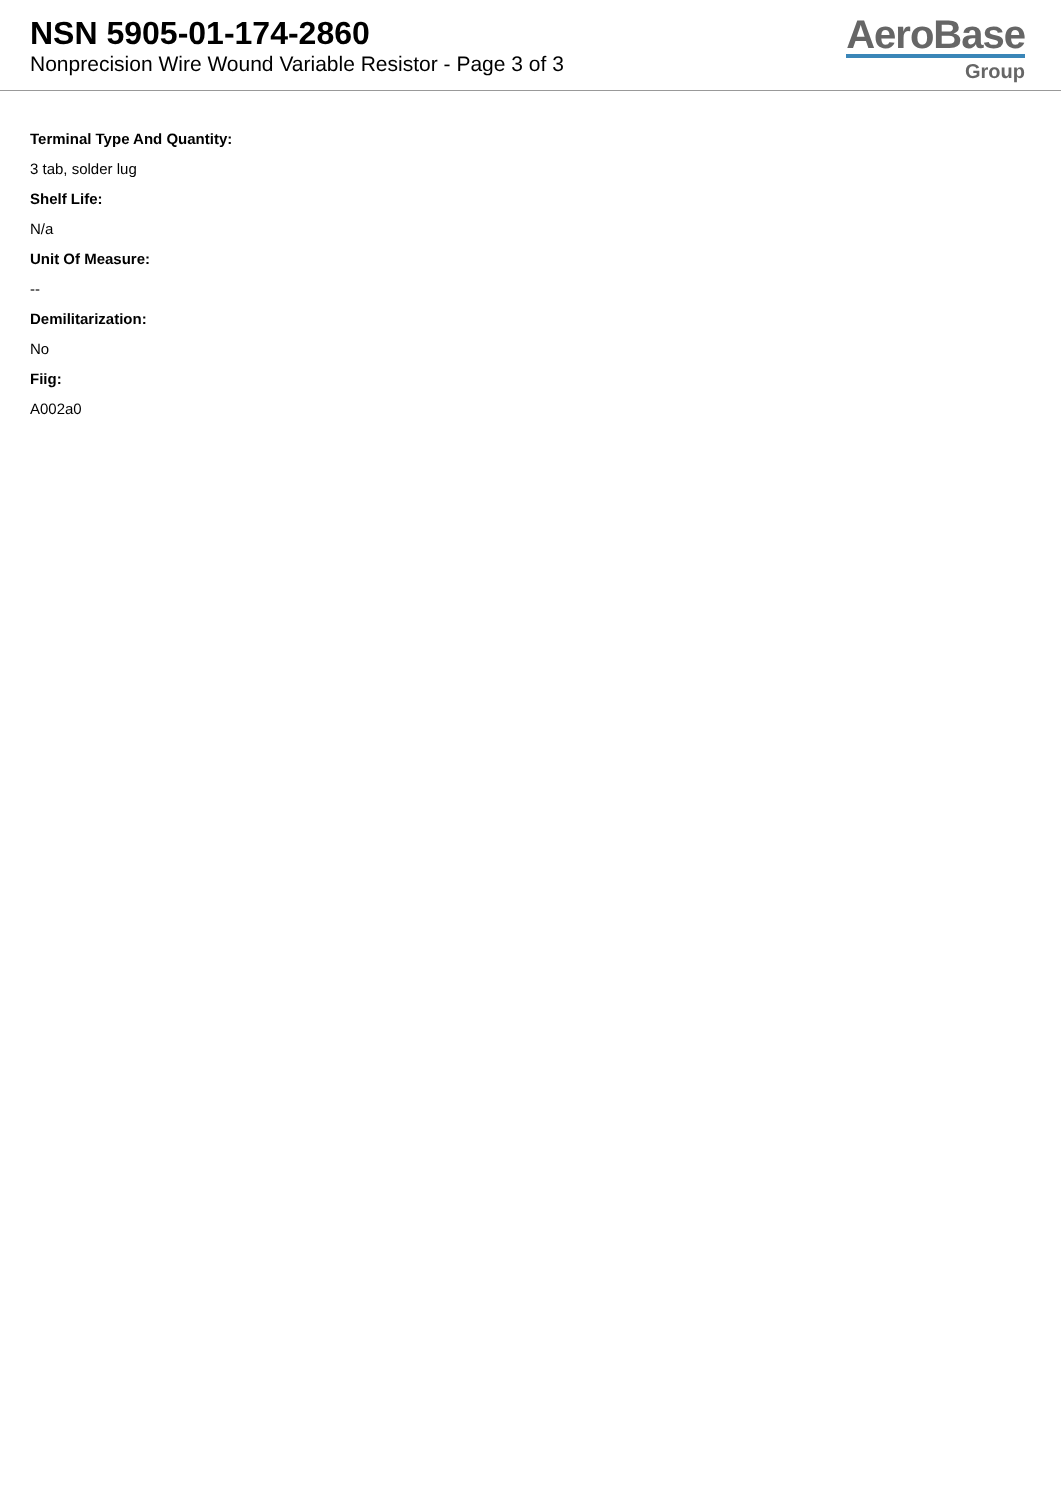NSN 5905-01-174-2860
Nonprecision Wire Wound Variable Resistor - Page 3 of 3
AeroBase
Group
Terminal Type And Quantity:
3 tab, solder lug
Shelf Life:
N/a
Unit Of Measure:
--
Demilitarization:
No
Fiig:
A002a0